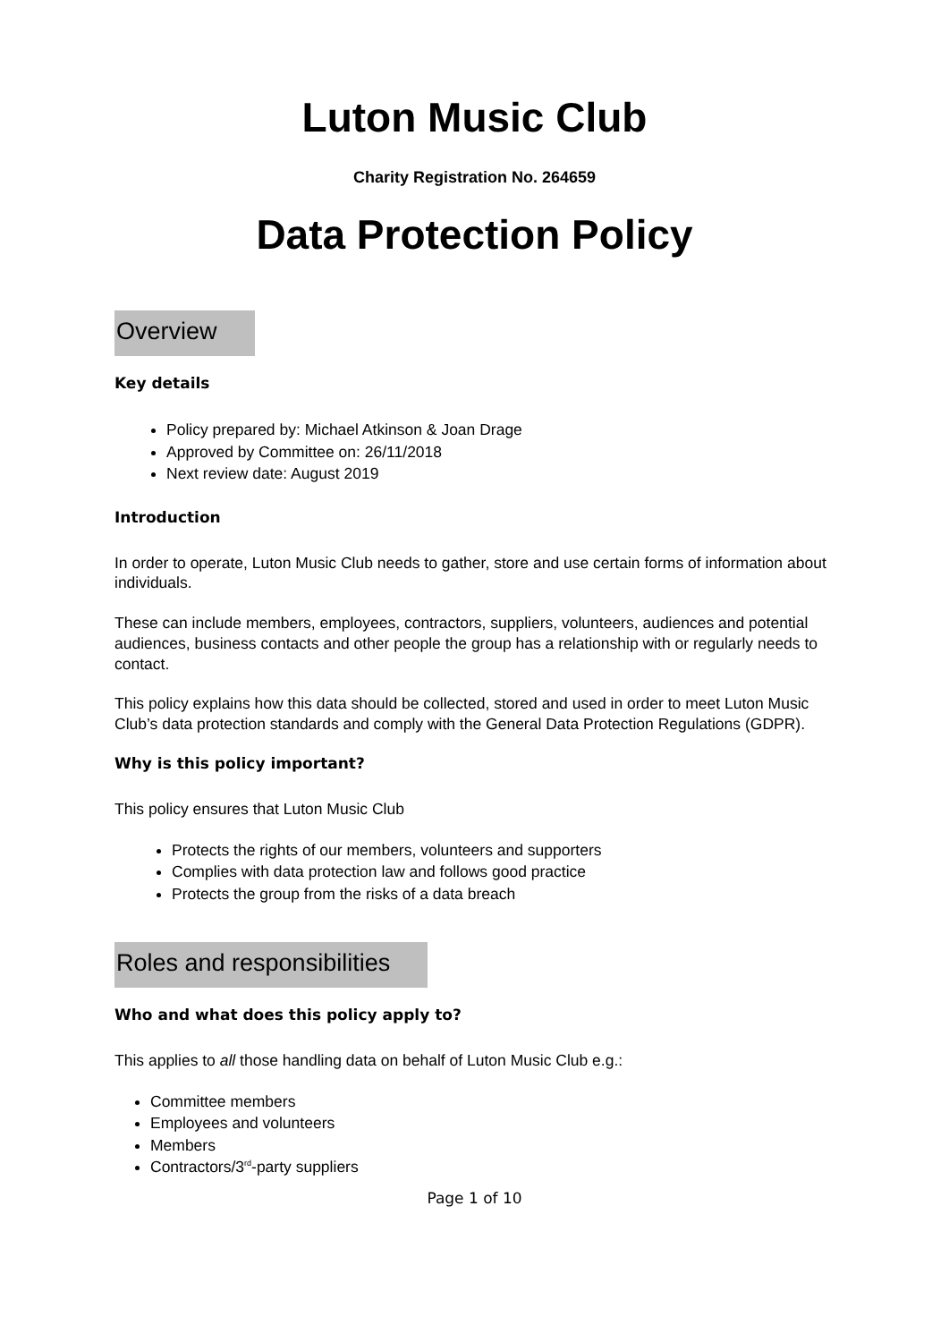Luton Music Club
Charity Registration No. 264659
Data Protection Policy
Overview
Key details
Policy prepared by: Michael Atkinson & Joan Drage
Approved by Committee on: 26/11/2018
Next review date: August 2019
Introduction
In order to operate, Luton Music Club needs to gather, store and use certain forms of information about individuals.
These can include members, employees, contractors, suppliers, volunteers, audiences and potential audiences, business contacts and other people the group has a relationship with or regularly needs to contact.
This policy explains how this data should be collected, stored and used in order to meet Luton Music Club’s data protection standards and comply with the General Data Protection Regulations (GDPR).
Why is this policy important?
This policy ensures that Luton Music Club
Protects the rights of our members, volunteers and supporters
Complies with data protection law and follows good practice
Protects the group from the risks of a data breach
Roles and responsibilities
Who and what does this policy apply to?
This applies to all those handling data on behalf of Luton Music Club e.g.:
Committee members
Employees and volunteers
Members
Contractors/3<sup>rd</sup>-party suppliers
Page 1 of 10